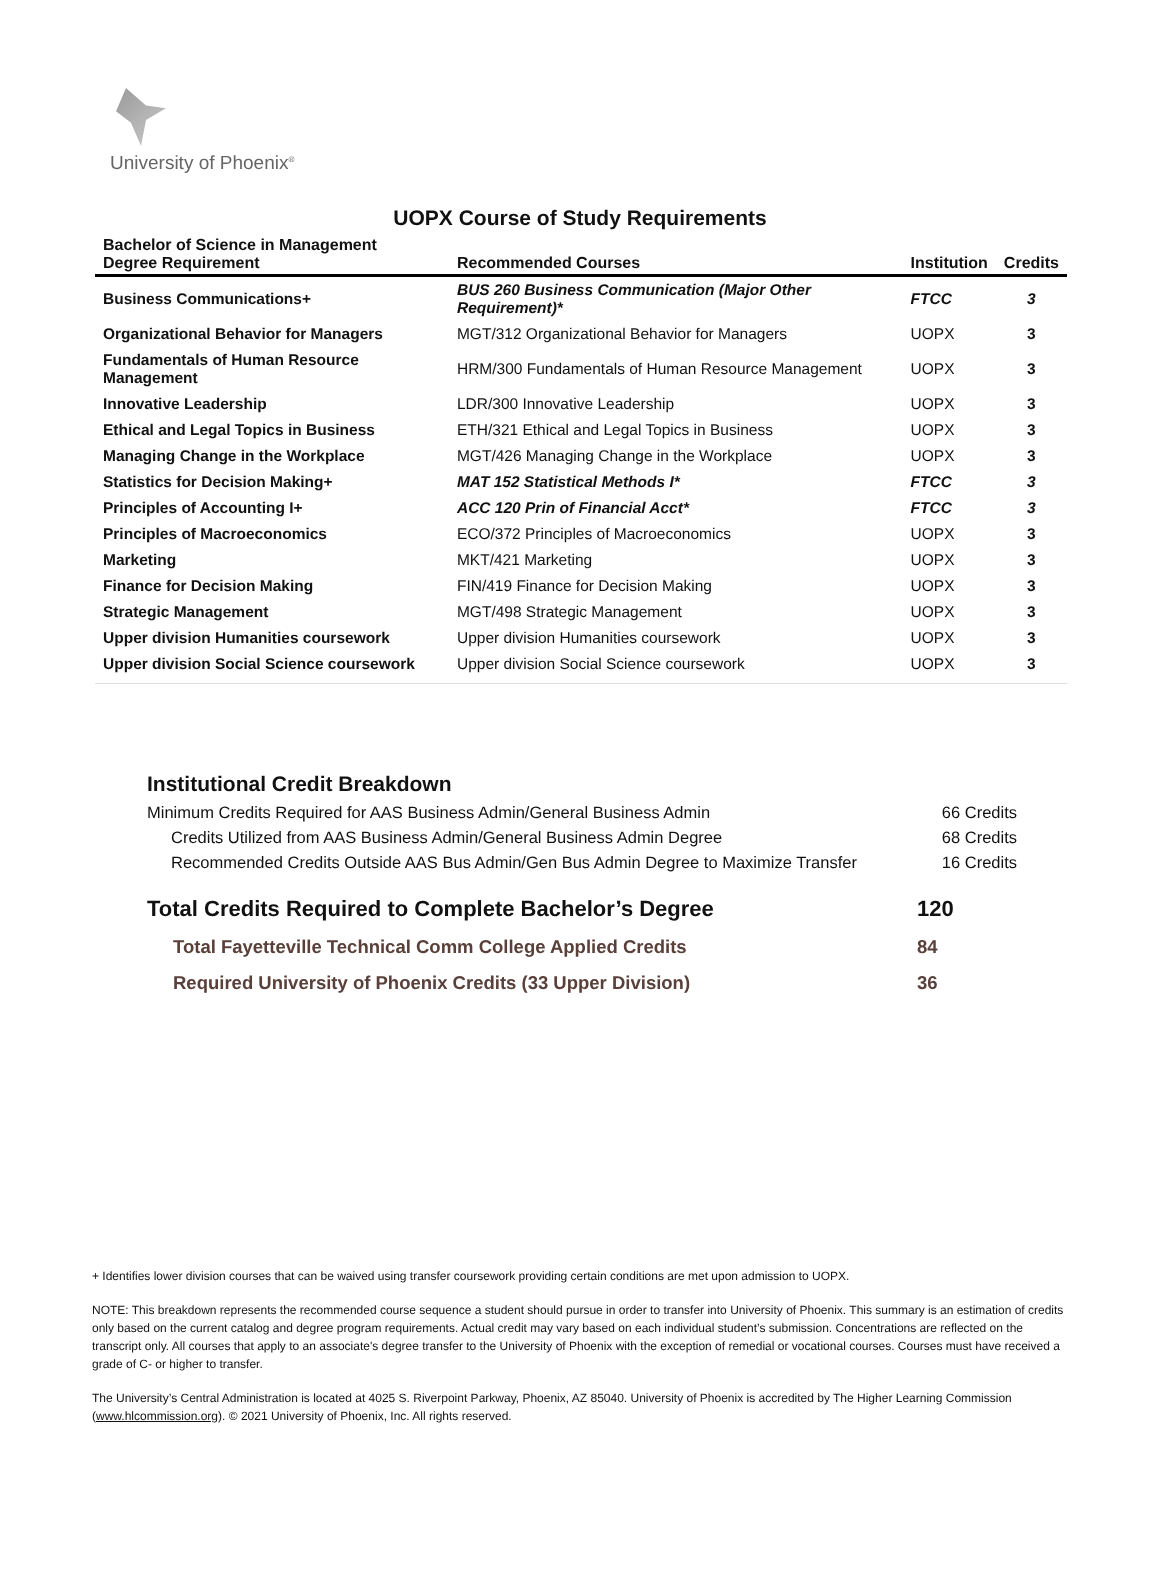University of Phoenix<sup>®</sup>
UOPX Course of Study Requirements
| Bachelor of Science in Management Degree Requirement | Recommended Courses | Institution | Credits |
| --- | --- | --- | --- |
| Business Communications+ | BUS 260 Business Communication (Major Other Requirement)* | FTCC | 3 |
| Organizational Behavior for Managers | MGT/312 Organizational Behavior for Managers | UOPX | 3 |
| Fundamentals of Human Resource Management | HRM/300 Fundamentals of Human Resource Management | UOPX | 3 |
| Innovative Leadership | LDR/300 Innovative Leadership | UOPX | 3 |
| Ethical and Legal Topics in Business | ETH/321 Ethical and Legal Topics in Business | UOPX | 3 |
| Managing Change in the Workplace | MGT/426 Managing Change in the Workplace | UOPX | 3 |
| Statistics for Decision Making+ | MAT 152 Statistical Methods I* | FTCC | 3 |
| Principles of Accounting I+ | ACC 120 Prin of Financial Acct* | FTCC | 3 |
| Principles of Macroeconomics | ECO/372 Principles of Macroeconomics | UOPX | 3 |
| Marketing | MKT/421 Marketing | UOPX | 3 |
| Finance for Decision Making | FIN/419 Finance for Decision Making | UOPX | 3 |
| Strategic Management | MGT/498 Strategic Management | UOPX | 3 |
| Upper division Humanities coursework | Upper division Humanities coursework | UOPX | 3 |
| Upper division Social Science coursework | Upper division Social Science coursework | UOPX | 3 |
Institutional Credit Breakdown
Minimum Credits Required for AAS Business Admin/General Business Admin 66 Credits
Credits Utilized from AAS Business Admin/General Business Admin Degree 68 Credits
Recommended Credits Outside AAS Bus Admin/Gen Bus Admin Degree to Maximize Transfer 16 Credits
Total Credits Required to Complete Bachelor’s Degree 120
Total Fayetteville Technical Comm College Applied Credits 84
Required University of Phoenix Credits (33 Upper Division) 36
+ Identifies lower division courses that can be waived using transfer coursework providing certain conditions are met upon admission to UOPX.
NOTE: This breakdown represents the recommended course sequence a student should pursue in order to transfer into University of Phoenix. This summary is an estimation of credits only based on the current catalog and degree program requirements. Actual credit may vary based on each individual student’s submission. Concentrations are reflected on the transcript only. All courses that apply to an associate's degree transfer to the University of Phoenix with the exception of remedial or vocational courses. Courses must have received a grade of C- or higher to transfer.
The University’s Central Administration is located at 4025 S. Riverpoint Parkway, Phoenix, AZ 85040. University of Phoenix is accredited by The Higher Learning Commission (www.hlcommission.org). © 2021 University of Phoenix, Inc. All rights reserved.